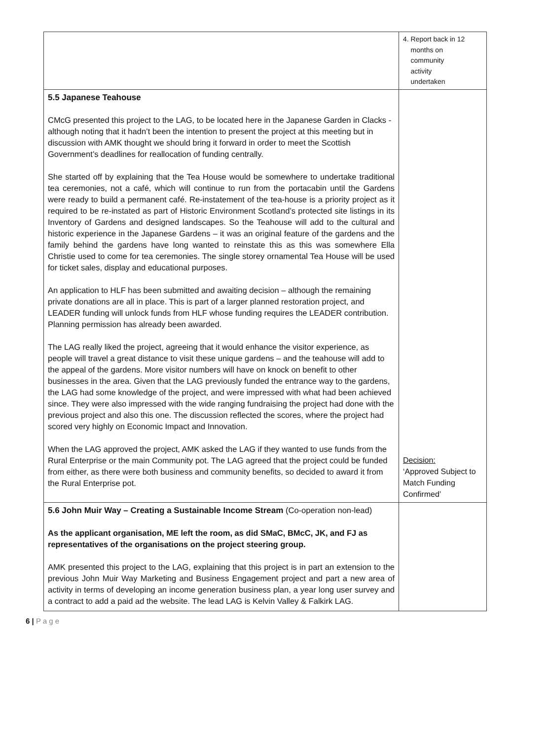| | 4. Report back in 12 months on community activity undertaken |
| 5.5 Japanese Teahouse CMcG presented this project to the LAG, to be located here in the Japanese Garden in Clacks - although noting that it hadn’t been the intention to present the project at this meeting but in discussion with AMK thought we should bring it forward in order to meet the Scottish Government’s deadlines for reallocation of funding centrally. She started off by explaining that the Tea House would be somewhere to undertake traditional tea ceremonies, not a café, which will continue to run from the portacabin until the Gardens were ready to build a permanent café. Re-instatement of the tea-house is a priority project as it required to be re-instated as part of Historic Environment Scotland’s protected site listings in its Inventory of Gardens and designed landscapes. So the Teahouse will add to the cultural and historic experience in the Japanese Gardens – it was an original feature of the gardens and the family behind the gardens have long wanted to reinstate this as this was somewhere Ella Christie used to come for tea ceremonies. The single storey ornamental Tea House will be used for ticket sales, display and educational purposes. An application to HLF has been submitted and awaiting decision – although the remaining private donations are all in place. This is part of a larger planned restoration project, and LEADER funding will unlock funds from HLF whose funding requires the LEADER contribution. Planning permission has already been awarded. The LAG really liked the project, agreeing that it would enhance the visitor experience, as people will travel a great distance to visit these unique gardens – and the teahouse will add to the appeal of the gardens. More visitor numbers will have on knock on benefit to other businesses in the area. Given that the LAG previously funded the entrance way to the gardens, the LAG had some knowledge of the project, and were impressed with what had been achieved since. They were also impressed with the wide ranging fundraising the project had done with the previous project and also this one. The discussion reflected the scores, where the project had scored very highly on Economic Impact and Innovation. When the LAG approved the project, AMK asked the LAG if they wanted to use funds from the Rural Enterprise or the main Community pot. The LAG agreed that the project could be funded from either, as there were both business and community benefits, so decided to award it from the Rural Enterprise pot. | Decision: ‘Approved Subject to Match Funding Confirmed’ |
| 5.6 John Muir Way – Creating a Sustainable Income Stream (Co-operation non-lead) As the applicant organisation, ME left the room, as did SMaC, BMcC, JK, and FJ as representatives of the organisations on the project steering group. AMK presented this project to the LAG, explaining that this project is in part an extension to the previous John Muir Way Marketing and Business Engagement project and part a new area of activity in terms of developing an income generation business plan, a year long user survey and a contract to add a paid ad the website. The lead LAG is Kelvin Valley & Falkirk LAG. | |
6 | P a g e